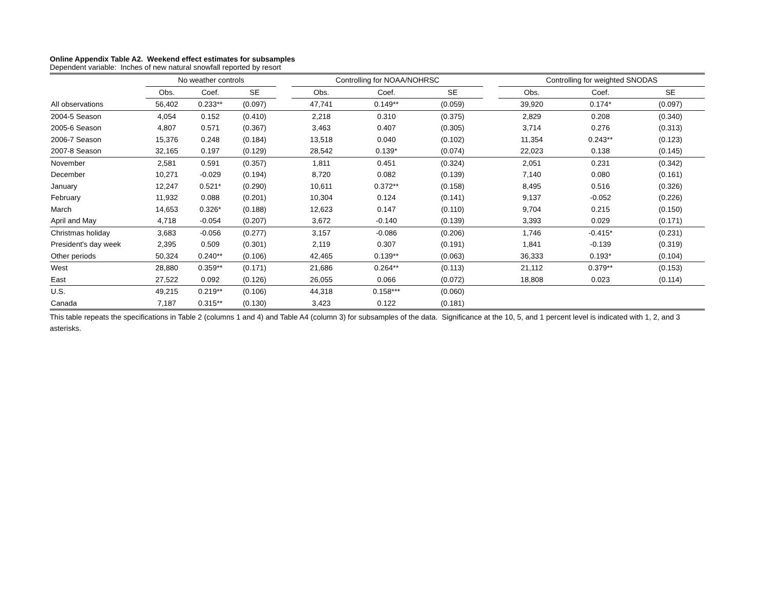Online Appendix Table A2. Weekend effect estimates for subsamples
Dependent variable: Inches of new natural snowfall reported by resort
| | No weather controls | | | | Controlling for NOAA/NOHRSC | | | | Controlling for weighted SNODAS | | |
| --- | --- | --- | --- | --- | --- | --- | --- | --- | --- | --- | --- |
| | Obs. | Coef. | SE | | Obs. | Coef. | SE | | Obs. | Coef. | SE |
| All observations | 56,402 | 0.233** | (0.097) | | 47,741 | 0.149** | (0.059) | | 39,920 | 0.174* | (0.097) |
| 2004-5 Season | 4,054 | 0.152 | (0.410) | | 2,218 | 0.310 | (0.375) | | 2,829 | 0.208 | (0.340) |
| 2005-6 Season | 4,807 | 0.571 | (0.367) | | 3,463 | 0.407 | (0.305) | | 3,714 | 0.276 | (0.313) |
| 2006-7 Season | 15,376 | 0.248 | (0.184) | | 13,518 | 0.040 | (0.102) | | 11,354 | 0.243** | (0.123) |
| 2007-8 Season | 32,165 | 0.197 | (0.129) | | 28,542 | 0.139* | (0.074) | | 22,023 | 0.138 | (0.145) |
| November | 2,581 | 0.591 | (0.357) | | 1,811 | 0.451 | (0.324) | | 2,051 | 0.231 | (0.342) |
| December | 10,271 | -0.029 | (0.194) | | 8,720 | 0.082 | (0.139) | | 7,140 | 0.080 | (0.161) |
| January | 12,247 | 0.521* | (0.290) | | 10,611 | 0.372** | (0.158) | | 8,495 | 0.516 | (0.326) |
| February | 11,932 | 0.088 | (0.201) | | 10,304 | 0.124 | (0.141) | | 9,137 | -0.052 | (0.226) |
| March | 14,653 | 0.326* | (0.188) | | 12,623 | 0.147 | (0.110) | | 9,704 | 0.215 | (0.150) |
| April and May | 4,718 | -0.054 | (0.207) | | 3,672 | -0.140 | (0.139) | | 3,393 | 0.029 | (0.171) |
| Christmas holiday | 3,683 | -0.056 | (0.277) | | 3,157 | -0.086 | (0.206) | | 1,746 | -0.415* | (0.231) |
| President's day week | 2,395 | 0.509 | (0.301) | | 2,119 | 0.307 | (0.191) | | 1,841 | -0.139 | (0.319) |
| Other periods | 50,324 | 0.240** | (0.106) | | 42,465 | 0.139** | (0.063) | | 36,333 | 0.193* | (0.104) |
| West | 28,880 | 0.359** | (0.171) | | 21,686 | 0.264** | (0.113) | | 21,112 | 0.379** | (0.153) |
| East | 27,522 | 0.092 | (0.126) | | 26,055 | 0.066 | (0.072) | | 18,808 | 0.023 | (0.114) |
| U.S. | 49,215 | 0.219** | (0.106) | | 44,318 | 0.158*** | (0.060) | | | | |
| Canada | 7,187 | 0.315** | (0.130) | | 3,423 | 0.122 | (0.181) | | | | |
This table repeats the specifications in Table 2 (columns 1 and 4) and Table A4 (column 3) for subsamples of the data. Significance at the 10, 5, and 1 percent level is indicated with 1, 2, and 3 asterisks.